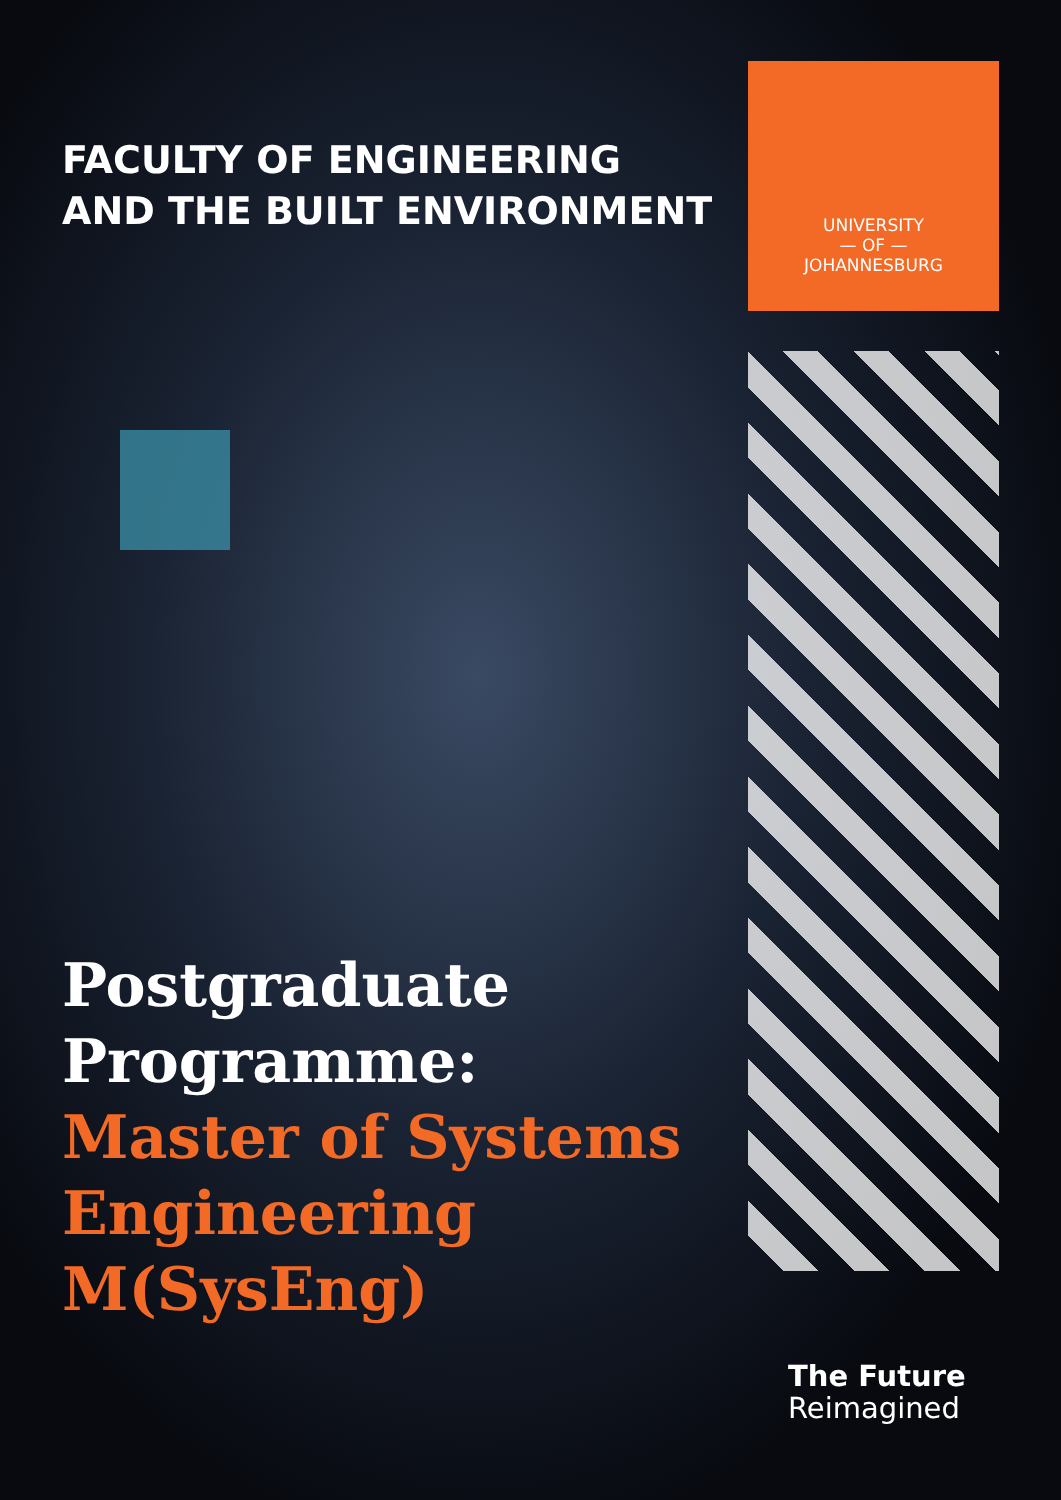FACULTY OF ENGINEERING
AND THE BUILT ENVIRONMENT
Postgraduate
Programme:
Master of Systems
Engineering
M(SysEng)
UNIVERSITY
— OF —
JOHANNESBURG
The Future
Reimagined